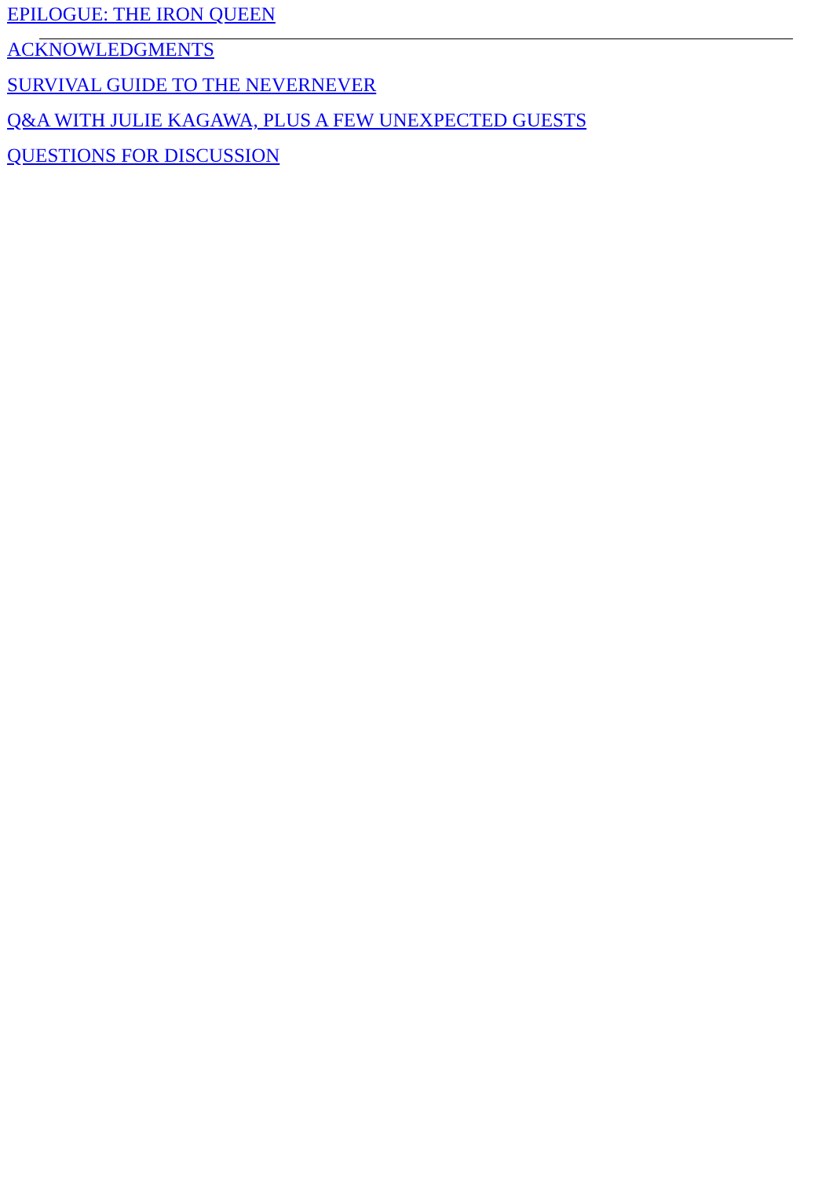EPILOGUE: THE IRON QUEEN
ACKNOWLEDGMENTS
SURVIVAL GUIDE TO THE NEVERNEVER
Q&A WITH JULIE KAGAWA, PLUS A FEW UNEXPECTED GUESTS
QUESTIONS FOR DISCUSSION